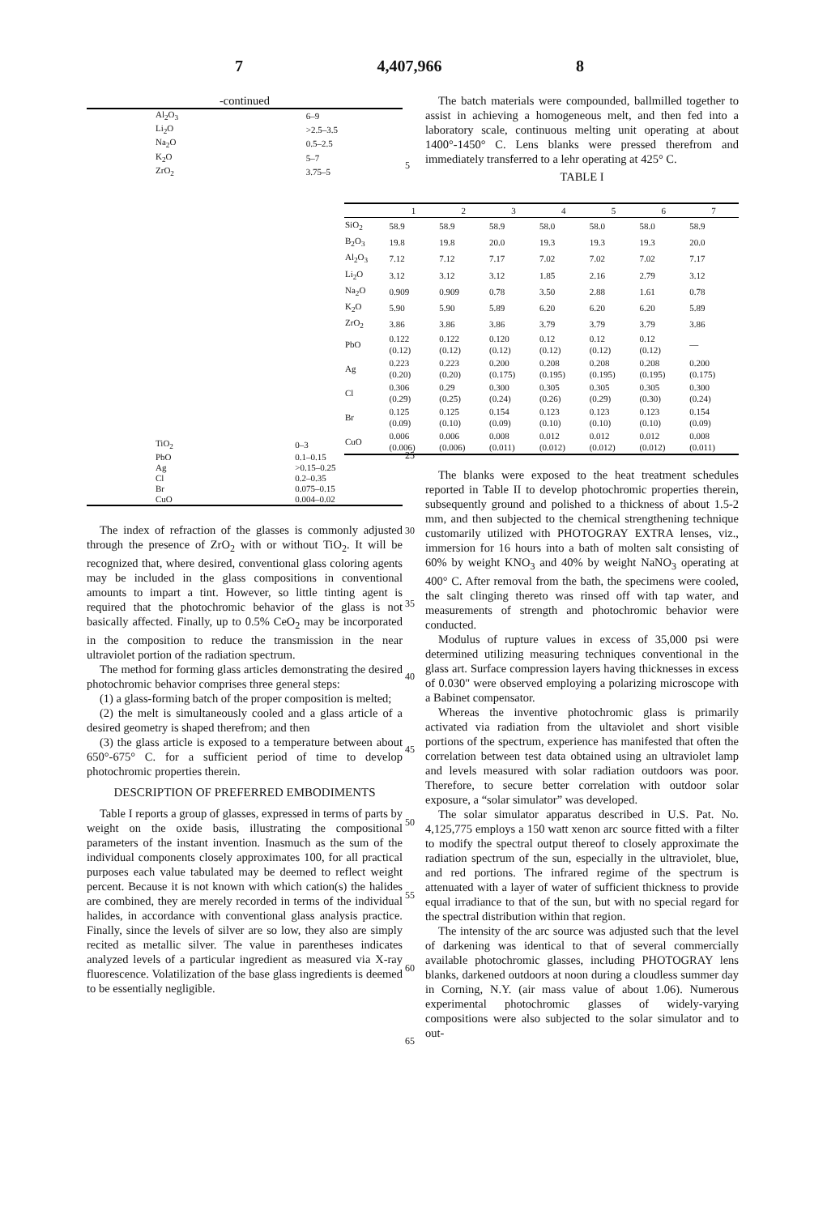7 4,407,966 8
-continued
| Al<sub>2</sub>O<sub>3</sub> | 6–9 |
| Li<sub>2</sub>O | >2.5–3.5 |
| Na<sub>2</sub>O | 0.5–2.5 |
| K<sub>2</sub>O | 5–7 |
| ZrO<sub>2</sub> | 3.75–5 |
| TiO<sub>2</sub> | 0–3 |
| PbO | 0.1–0.15 |
| Ag | >0.15–0.25 |
| Cl | 0.2–0.35 |
| Br | 0.075–0.15 |
| CuO | 0.004–0.02 |
The index of refraction of the glasses is commonly adjusted through the presence of ZrO<sub>2</sub> with or without TiO<sub>2</sub>. It will be recognized that, where desired, conventional glass coloring agents may be included in the glass compositions in conventional amounts to impart a tint. However, so little tinting agent is required that the photochromic behavior of the glass is not basically affected. Finally, up to 0.5% CeO<sub>2</sub> may be incorporated in the composition to reduce the transmission in the near ultraviolet portion of the radiation spectrum.
The method for forming glass articles demonstrating the desired photochromic behavior comprises three general steps:
(1) a glass-forming batch of the proper composition is melted;
(2) the melt is simultaneously cooled and a glass article of a desired geometry is shaped therefrom; and then
(3) the glass article is exposed to a temperature between about 650°-675° C. for a sufficient period of time to develop photochromic properties therein.
DESCRIPTION OF PREFERRED EMBODIMENTS
Table I reports a group of glasses, expressed in terms of parts by weight on the oxide basis, illustrating the compositional parameters of the instant invention. Inasmuch as the sum of the individual components closely approximates 100, for all practical purposes each value tabulated may be deemed to reflect weight percent. Because it is not known with which cation(s) the halides are combined, they are merely recorded in terms of the individual halides, in accordance with conventional glass analysis practice. Finally, since the levels of silver are so low, they also are simply recited as metallic silver. The value in parentheses indicates analyzed levels of a particular ingredient as measured via X-ray fluorescence. Volatilization of the base glass ingredients is deemed to be essentially negligible.
The batch materials were compounded, ballmilled together to assist in achieving a homogeneous melt, and then fed into a laboratory scale, continuous melting unit operating at about 1400°-1450° C. Lens blanks were pressed therefrom and immediately transferred to a lehr operating at 425° C.
TABLE I
The blanks were exposed to the heat treatment schedules reported in Table II to develop photochromic properties therein, subsequently ground and polished to a thickness of about 1.5-2 mm, and then subjected to the chemical strengthening technique customarily utilized with PHOTOGRAY EXTRA lenses, viz., immersion for 16 hours into a bath of molten salt consisting of 60% by weight KNO<sub>3</sub> and 40% by weight NaNO<sub>3</sub> operating at 400° C. After removal from the bath, the specimens were cooled, the salt clinging thereto was rinsed off with tap water, and measurements of strength and photochromic behavior were conducted.
Modulus of rupture values in excess of 35,000 psi were determined utilizing measuring techniques conventional in the glass art. Surface compression layers having thicknesses in excess of 0.030" were observed employing a polarizing microscope with a Babinet compensator.
Whereas the inventive photochromic glass is primarily activated via radiation from the ultaviolet and short visible portions of the spectrum, experience has manifested that often the correlation between test data obtained using an ultraviolet lamp and levels measured with solar radiation outdoors was poor. Therefore, to secure better correlation with outdoor solar exposure, a “solar simulator” was developed.
The solar simulator apparatus described in U.S. Pat. No. 4,125,775 employs a 150 watt xenon arc source fitted with a filter to modify the spectral output thereof to closely approximate the radiation spectrum of the sun, especially in the ultraviolet, blue, and red portions. The infrared regime of the spectrum is attenuated with a layer of water of sufficient thickness to provide equal irradiance to that of the sun, but with no special regard for the spectral distribution within that region.
The intensity of the arc source was adjusted such that the level of darkening was identical to that of several commercially available photochromic glasses, including PHOTOGRAY lens blanks, darkened outdoors at noon during a cloudless summer day in Corning, N.Y. (air mass value of about 1.06). Numerous experimental photochromic glasses of widely-varying compositions were also subjected to the solar simulator and to out-
| | 1 | 2 | 3 | 4 | 5 | 6 | 7 |
| --- | --- | --- | --- | --- | --- | --- | --- |
| SiO<sub>2</sub> | 58.9 | 58.9 | 58.9 | 58.0 | 58.0 | 58.0 | 58.9 |
| B<sub>2</sub>O<sub>3</sub> | 19.8 | 19.8 | 20.0 | 19.3 | 19.3 | 19.3 | 20.0 |
| Al<sub>2</sub>O<sub>3</sub> | 7.12 | 7.12 | 7.17 | 7.02 | 7.02 | 7.02 | 7.17 |
| Li<sub>2</sub>O | 3.12 | 3.12 | 3.12 | 1.85 | 2.16 | 2.79 | 3.12 |
| Na<sub>2</sub>O | 0.909 | 0.909 | 0.78 | 3.50 | 2.88 | 1.61 | 0.78 |
| K<sub>2</sub>O | 5.90 | 5.90 | 5.89 | 6.20 | 6.20 | 6.20 | 5.89 |
| ZrO<sub>2</sub> | 3.86 | 3.86 | 3.86 | 3.79 | 3.79 | 3.79 | 3.86 |
| PbO | 0.122 (0.12) | 0.122 (0.12) | 0.120 (0.12) | 0.12 (0.12) | 0.12 (0.12) | 0.12 (0.12) | — |
| Ag | 0.223 (0.20) | 0.223 (0.20) | 0.200 (0.175) | 0.208 (0.195) | 0.208 (0.195) | 0.208 (0.195) | 0.200 (0.175) |
| Cl | 0.306 (0.29) | 0.29 (0.25) | 0.300 (0.24) | 0.305 (0.26) | 0.305 (0.29) | 0.305 (0.30) | 0.300 (0.24) |
| Br | 0.125 (0.09) | 0.125 (0.10) | 0.154 (0.09) | 0.123 (0.10) | 0.123 (0.10) | 0.123 (0.10) | 0.154 (0.09) |
| CuO | 0.006 (0.006) | 0.006 (0.006) | 0.008 (0.011) | 0.012 (0.012) | 0.012 (0.012) | 0.012 (0.012) | 0.008 (0.011) |
5
25
30
35
40
45
50
55
60
65